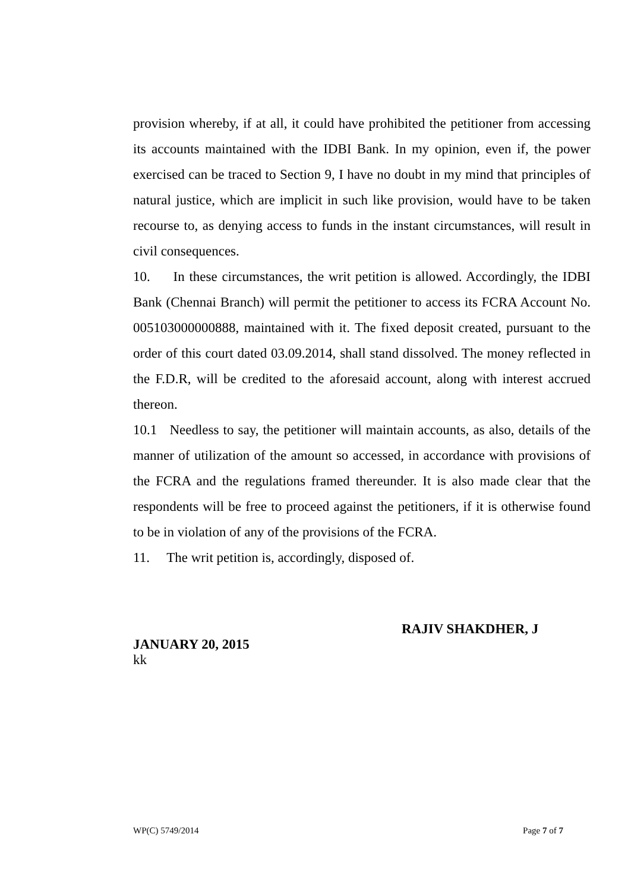provision whereby, if at all, it could have prohibited the petitioner from accessing its accounts maintained with the IDBI Bank. In my opinion, even if, the power exercised can be traced to Section 9, I have no doubt in my mind that principles of natural justice, which are implicit in such like provision, would have to be taken recourse to, as denying access to funds in the instant circumstances, will result in civil consequences.
10. In these circumstances, the writ petition is allowed. Accordingly, the IDBI Bank (Chennai Branch) will permit the petitioner to access its FCRA Account No. 005103000000888, maintained with it. The fixed deposit created, pursuant to the order of this court dated 03.09.2014, shall stand dissolved. The money reflected in the F.D.R, will be credited to the aforesaid account, along with interest accrued thereon.
10.1 Needless to say, the petitioner will maintain accounts, as also, details of the manner of utilization of the amount so accessed, in accordance with provisions of the FCRA and the regulations framed thereunder. It is also made clear that the respondents will be free to proceed against the petitioners, if it is otherwise found to be in violation of any of the provisions of the FCRA.
11. The writ petition is, accordingly, disposed of.
RAJIV SHAKDHER, J
JANUARY 20, 2015
kk
WP(C) 5749/2014 Page 7 of 7